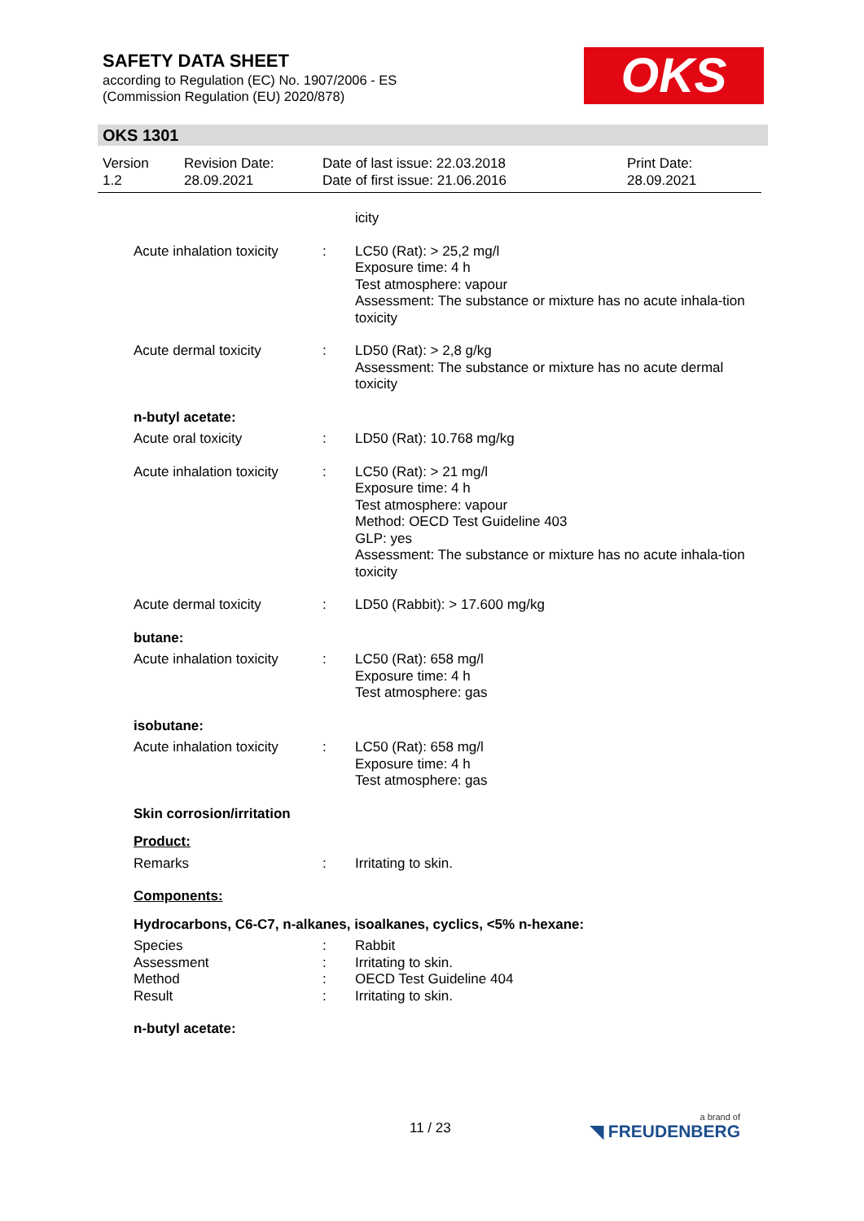SAFETY DATA SHEET
according to Regulation (EC) No. 1907/2006 - ES
(Commission Regulation (EU) 2020/878)
OKS
OKS 1301
Version
1.2
Revision Date:
28.09.2021
Date of last issue: 22.03.2018
Date of first issue: 21.06.2016
Print Date:
28.09.2021
icity
Acute inhalation toxicity
: LC50 (Rat): > 25,2 mg/l
Exposure time: 4 h
Test atmosphere: vapour
Assessment: The substance or mixture has no acute inhala-tion toxicity
Acute dermal toxicity : LD50 (Rat): > 2,8 g/kg
Assessment: The substance or mixture has no acute dermal toxicity
n-butyl acetate:
Acute oral toxicity : LD50 (Rat): 10.768 mg/kg
Acute inhalation toxicity
: LC50 (Rat): > 21 mg/l
Exposure time: 4 h
Test atmosphere: vapour
Method: OECD Test Guideline 403
GLP: yes
Assessment: The substance or mixture has no acute inhala-tion toxicity
Acute dermal toxicity : LD50 (Rabbit): > 17.600 mg/kg
butane:
Acute inhalation toxicity
: LC50 (Rat): 658 mg/l
Exposure time: 4 h
Test atmosphere: gas
isobutane:
Acute inhalation toxicity
: LC50 (Rat): 658 mg/l
Exposure time: 4 h
Test atmosphere: gas
Skin corrosion/irritation
Product:
Remarks : Irritating to skin.
Components:
Hydrocarbons, C6-C7, n-alkanes, isoalkanes, cyclics, <5% n-hexane:
Species
Assessment
Method
Result
:
:
:
:
Rabbit
Irritating to skin.
OECD Test Guideline 404
Irritating to skin.
n-butyl acetate:
11 / 23 a brand of
◥ FREUDENBERG